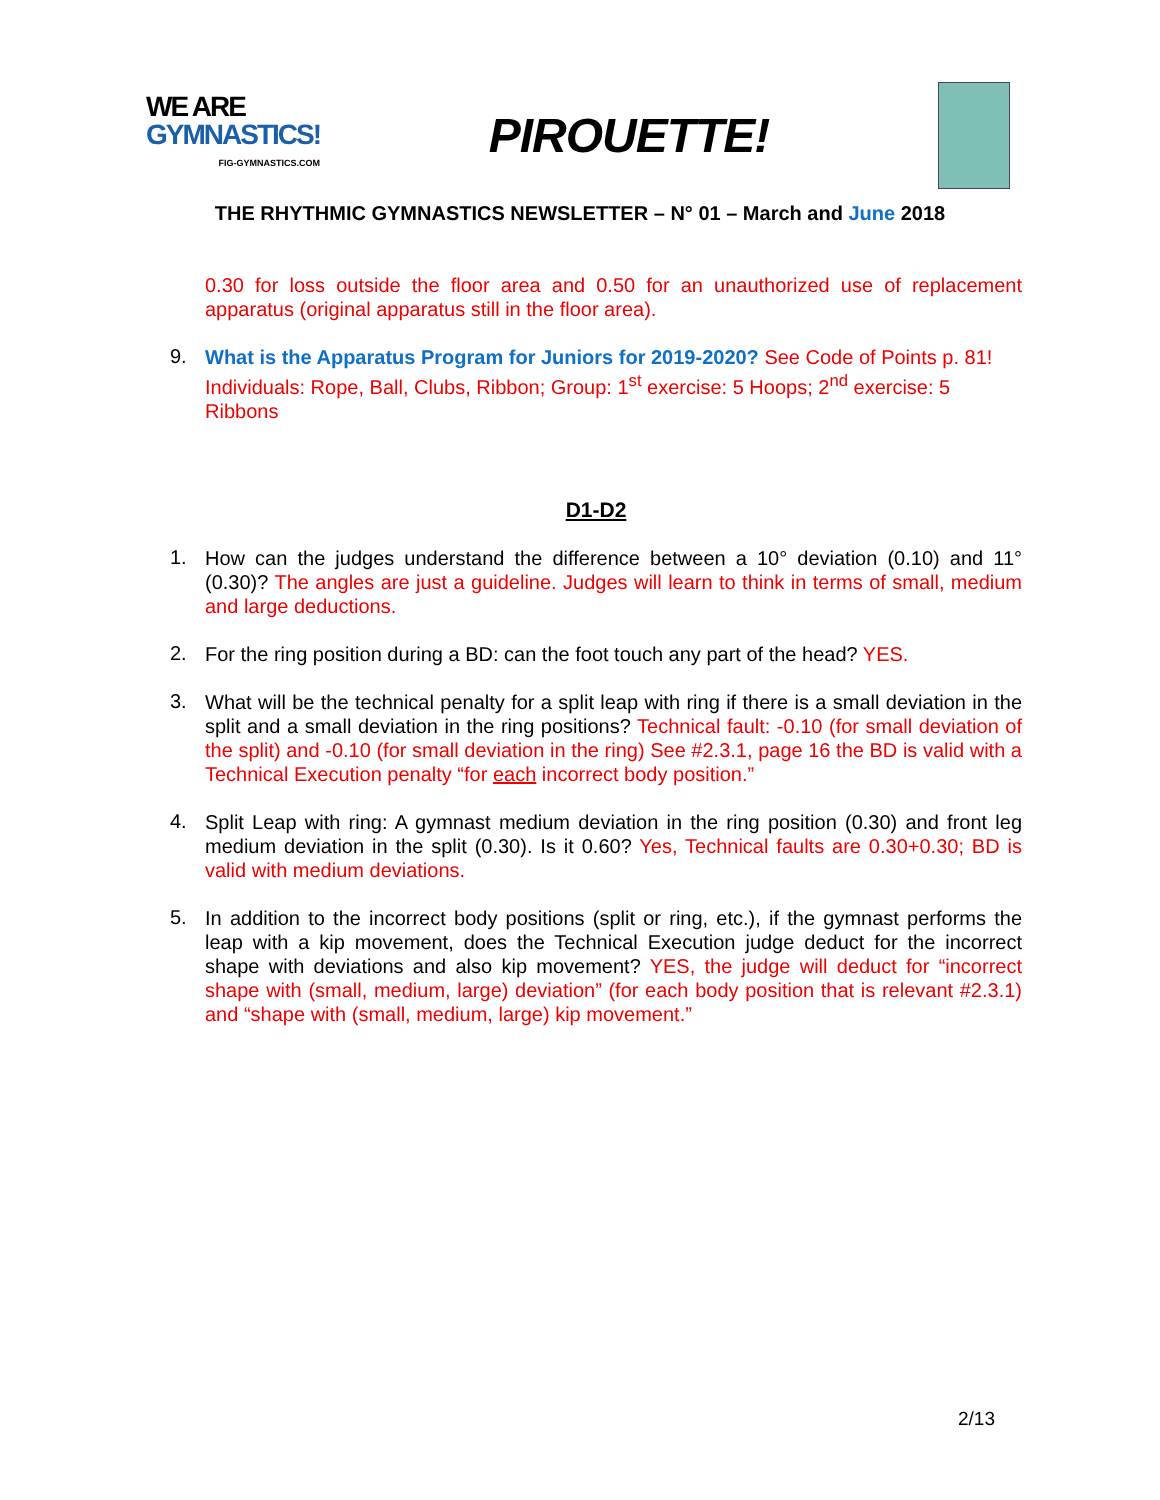WE ARE
GYMNASTICS!
FIG-GYMNASTICS.COM
PIROUETTE!
THE RHYTHMIC GYMNASTICS NEWSLETTER – N° 01 – March and June 2018
0.30 for loss outside the floor area and 0.50 for an unauthorized use of replacement apparatus (original apparatus still in the floor area).
9.
What is the Apparatus Program for Juniors for 2019-2020? See Code of Points p. 81! Individuals: Rope, Ball, Clubs, Ribbon; Group: 1<sup>st</sup> exercise: 5 Hoops; 2<sup>nd</sup> exercise: 5 Ribbons
D1-D2
1.
How can the judges understand the difference between a 10° deviation (0.10) and 11° (0.30)? The angles are just a guideline. Judges will learn to think in terms of small, medium and large deductions.
2.
For the ring position during a BD: can the foot touch any part of the head? YES.
3.
What will be the technical penalty for a split leap with ring if there is a small deviation in the split and a small deviation in the ring positions? Technical fault: -0.10 (for small deviation of the split) and -0.10 (for small deviation in the ring) See #2.3.1, page 16 the BD is valid with a Technical Execution penalty “for each incorrect body position.”
4.
Split Leap with ring: A gymnast medium deviation in the ring position (0.30) and front leg medium deviation in the split (0.30). Is it 0.60? Yes, Technical faults are 0.30+0.30; BD is valid with medium deviations.
5.
In addition to the incorrect body positions (split or ring, etc.), if the gymnast performs the leap with a kip movement, does the Technical Execution judge deduct for the incorrect shape with deviations and also kip movement? YES, the judge will deduct for “incorrect shape with (small, medium, large) deviation” (for each body position that is relevant #2.3.1) and “shape with (small, medium, large) kip movement.”
2/13